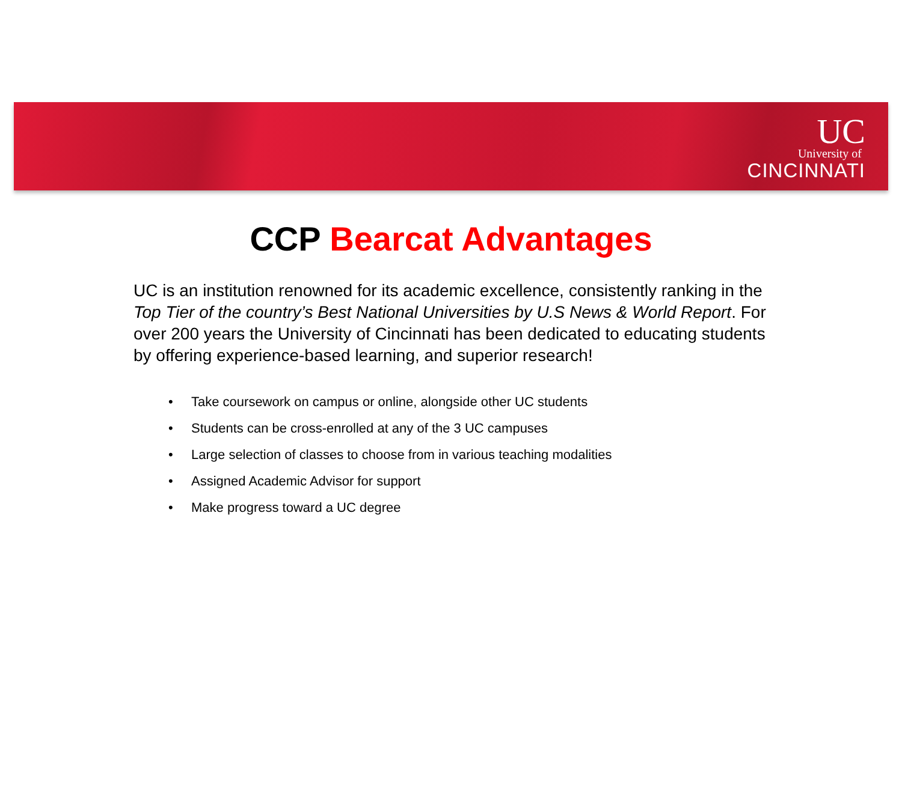UC
University of
CINCINNATI
CCP Bearcat Advantages
UC is an institution renowned for its academic excellence, consistently ranking in the Top Tier of the country’s Best National Universities by U.S News & World Report. For over 200 years the University of Cincinnati has been dedicated to educating students by offering experience-based learning, and superior research!
• Take coursework on campus or online, alongside other UC students
• Students can be cross-enrolled at any of the 3 UC campuses
• Large selection of classes to choose from in various teaching modalities
• Assigned Academic Advisor for support
• Make progress toward a UC degree